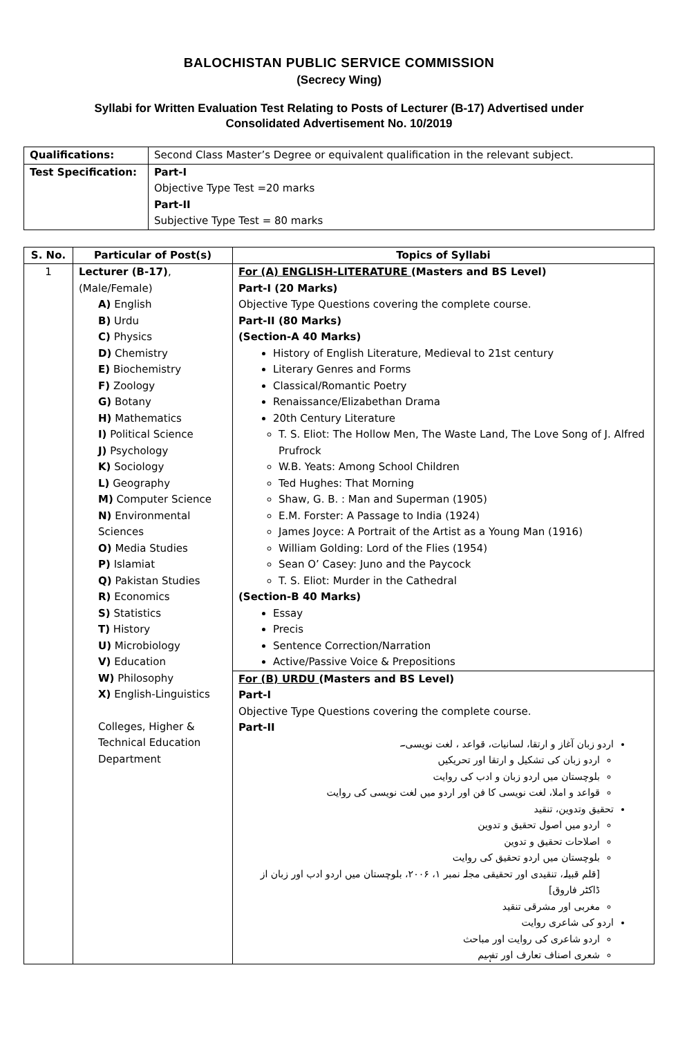BALOCHISTAN PUBLIC SERVICE COMMISSION
(Secrecy Wing)
Syllabi for Written Evaluation Test Relating to Posts of Lecturer (B-17) Advertised under
Consolidated Advertisement No. 10/2019
| Qualifications: | Second Class Master’s Degree or equivalent qualification in the relevant subject. |
| Test Specification: | Part-I Objective Type Test =20 marks Part-II Subjective Type Test = 80 marks |
| S. No. | Particular of Post(s) | Topics of Syllabi |
| --- | --- | --- |
| 1 | Lecturer (B-17) , (Male/Female) A) English B) Urdu C) Physics D) Chemistry E) Biochemistry F) Zoology G) Botany H) Mathematics I) Political Science J) Psychology K) Sociology L) Geography M) Computer Science N) Environmental Sciences O) Media Studies P) Islamiat Q) Pakistan Studies R) Economics S) Statistics T) History U) Microbiology V) Education W) Philosophy X) English-Linguistics Colleges, Higher & Technical Education Department | For (A) ENGLISH-LITERATURE (Masters and BS Level) Part-I (20 Marks) Objective Type Questions covering the complete course. Part-II (80 Marks) (Section-A 40 Marks) History of English Literature, Medieval to 21st century Literary Genres and Forms Classical/Romantic Poetry Renaissance/Elizabethan Drama 20th Century Literature T. S. Eliot: The Hollow Men, The Waste Land, The Love Song of J. Alfred Prufrock W.B. Yeats: Among School Children Ted Hughes: That Morning Shaw, G. B. : Man and Superman (1905) E.M. Forster: A Passage to India (1924) James Joyce: A Portrait of the Artist as a Young Man (1916) William Golding: Lord of the Flies (1954) Sean O’ Casey: Juno and the Paycock T. S. Eliot: Murder in the Cathedral (Section-B 40 Marks) Essay Precis Sentence Correction/Narration Active/Passive Voice & Prepositions |
| | | For (B) URDU (Masters and BS Level) Part-I Objective Type Questions covering the complete course. Part-II اردو زبان آغاز و ارتقا، لسانیات، قواعد ، لغت نویسی۔ اردو زبان کی تشکیل و ارتقا اور تحریکیں بلوچستان میں اردو زبان و ادب کی روایت قواعد و املا، لغت نویسی کا فن اور اردو میں لغت نویسی کی روایت تحقیق وتدوین، تنقید اردو میں اصول تحقیق و تدوین اصلاحات تحقیق و تدوین بلوچستان میں اردو تحقیق کی روایت [قلم قبیلہ، تنقیدی اور تحقیقی مجلہ نمبر ۱، ۲۰۰۶، بلوچستان میں اردو ادب اور زبان از ڈاکٹر فاروق] مغربی اور مشرقی تنقید اردو کی شاعری روایت اردو شاعری کی روایت اور مباحث شعری اصناف تعارف اور تفہیم |